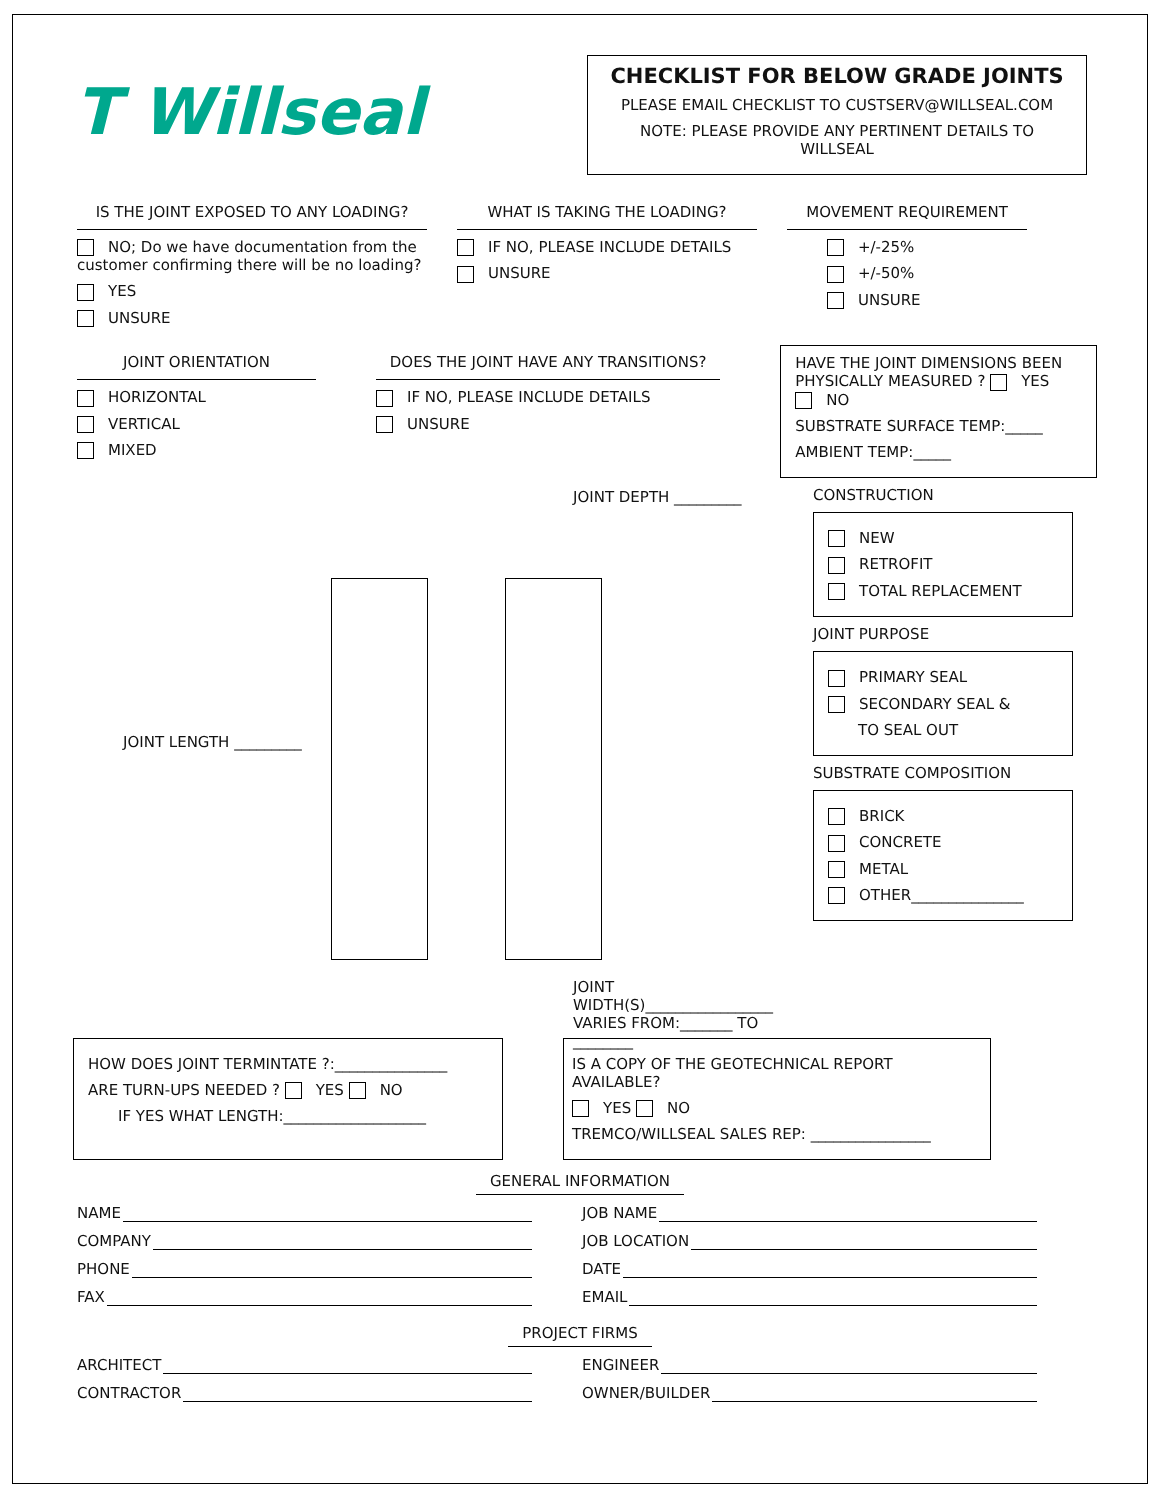T Willseal
CHECKLIST FOR BELOW GRADE JOINTS
PLEASE EMAIL CHECKLIST TO CUSTSERV@WILLSEAL.COM
NOTE: PLEASE PROVIDE ANY PERTINENT DETAILS TO WILLSEAL
IS THE JOINT EXPOSED TO ANY LOADING?
NO; Do we have documentation from the customer confirming there will be no loading?
YES
UNSURE
WHAT IS TAKING THE LOADING?
IF NO, PLEASE INCLUDE DETAILS
UNSURE
MOVEMENT REQUIREMENT
+/-25%
+/-50%
UNSURE
JOINT ORIENTATION
HORIZONTAL
VERTICAL
MIXED
DOES THE JOINT HAVE ANY TRANSITIONS?
IF NO, PLEASE INCLUDE DETAILS
UNSURE
HAVE THE JOINT DIMENSIONS BEEN PHYSICALLY MEASURED ? YES NO
SUBSTRATE SURFACE TEMP:_____
AMBIENT TEMP:_____
JOINT DEPTH _________
JOINT LENGTH _________
JOINT WIDTH(S)_________________
VARIES FROM:_______ TO ________
CONSTRUCTION
NEW
RETROFIT
TOTAL REPLACEMENT
JOINT PURPOSE
PRIMARY SEAL
SECONDARY SEAL &
TO SEAL OUT
SUBSTRATE COMPOSITION
BRICK
CONCRETE
METAL
OTHER_______________
HOW DOES JOINT TERMINTATE ?:_______________
ARE TURN-UPS NEEDED ? YES NO
IF YES WHAT LENGTH:___________________
IS A COPY OF THE GEOTECHNICAL REPORT AVAILABLE?
YES NO
TREMCO/WILLSEAL SALES REP: ________________
GENERAL INFORMATION
NAME
COMPANY
PHONE
FAX
JOB NAME
JOB LOCATION
DATE
EMAIL
PROJECT FIRMS
ARCHITECT
CONTRACTOR
ENGINEER
OWNER/BUILDER